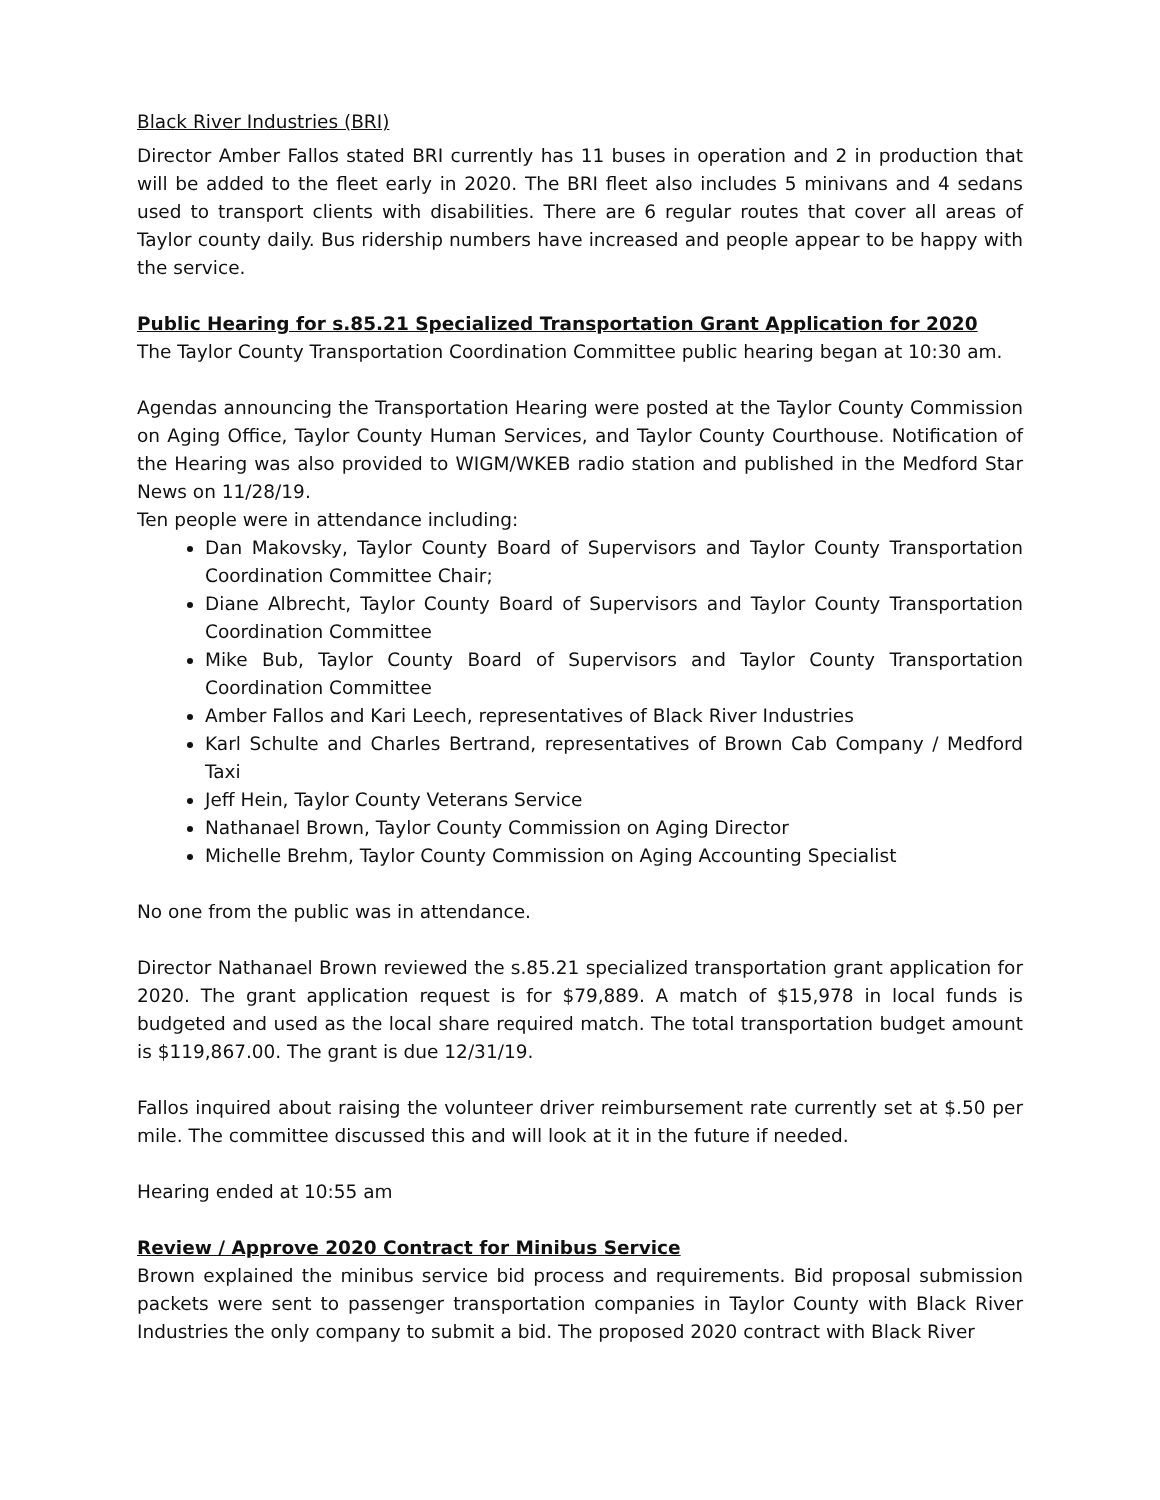Black River Industries (BRI)
Director Amber Fallos stated BRI currently has 11 buses in operation and 2 in production that will be added to the fleet early in 2020. The BRI fleet also includes 5 minivans and 4 sedans used to transport clients with disabilities. There are 6 regular routes that cover all areas of Taylor county daily. Bus ridership numbers have increased and people appear to be happy with the service.
Public Hearing for s.85.21 Specialized Transportation Grant Application for 2020
The Taylor County Transportation Coordination Committee public hearing began at 10:30 am.
Agendas announcing the Transportation Hearing were posted at the Taylor County Commission on Aging Office, Taylor County Human Services, and Taylor County Courthouse. Notification of the Hearing was also provided to WIGM/WKEB radio station and published in the Medford Star News on 11/28/19.
Ten people were in attendance including:
Dan Makovsky, Taylor County Board of Supervisors and Taylor County Transportation Coordination Committee Chair;
Diane Albrecht, Taylor County Board of Supervisors and Taylor County Transportation Coordination Committee
Mike Bub, Taylor County Board of Supervisors and Taylor County Transportation Coordination Committee
Amber Fallos and Kari Leech, representatives of Black River Industries
Karl Schulte and Charles Bertrand, representatives of Brown Cab Company / Medford Taxi
Jeff Hein, Taylor County Veterans Service
Nathanael Brown, Taylor County Commission on Aging Director
Michelle Brehm, Taylor County Commission on Aging Accounting Specialist
No one from the public was in attendance.
Director Nathanael Brown reviewed the s.85.21 specialized transportation grant application for 2020. The grant application request is for $79,889. A match of $15,978 in local funds is budgeted and used as the local share required match. The total transportation budget amount is $119,867.00. The grant is due 12/31/19.
Fallos inquired about raising the volunteer driver reimbursement rate currently set at $.50 per mile. The committee discussed this and will look at it in the future if needed.
Hearing ended at 10:55 am
Review / Approve 2020 Contract for Minibus Service
Brown explained the minibus service bid process and requirements. Bid proposal submission packets were sent to passenger transportation companies in Taylor County with Black River Industries the only company to submit a bid. The proposed 2020 contract with Black River